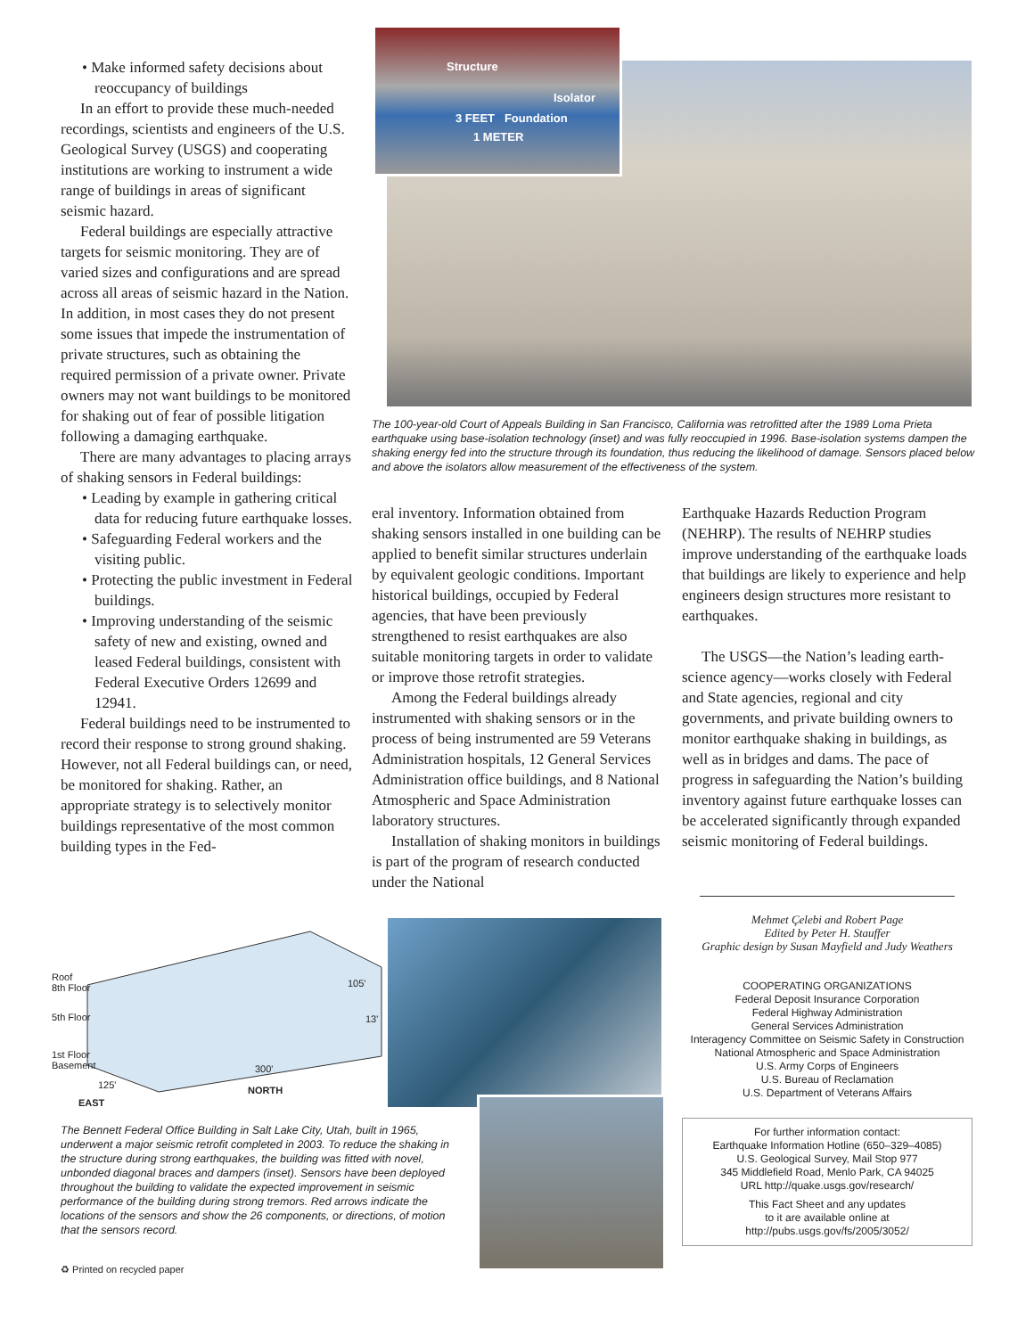• Make informed safety decisions about reoccupancy of buildings
In an effort to provide these much-needed recordings, scientists and engineers of the U.S. Geological Survey (USGS) and cooperating institutions are working to instrument a wide range of buildings in areas of significant seismic hazard.
Federal buildings are especially attractive targets for seismic monitoring. They are of varied sizes and configurations and are spread across all areas of seismic hazard in the Nation. In addition, in most cases they do not present some issues that impede the instrumentation of private structures, such as obtaining the required permission of a private owner. Private owners may not want buildings to be monitored for shaking out of fear of possible litigation following a damaging earthquake.
There are many advantages to placing arrays of shaking sensors in Federal buildings:
• Leading by example in gathering critical data for reducing future earthquake losses.
• Safeguarding Federal workers and the visiting public.
• Protecting the public investment in Federal buildings.
• Improving understanding of the seismic safety of new and existing, owned and leased Federal buildings, consistent with Federal Executive Orders 12699 and 12941.
Federal buildings need to be instrumented to record their response to strong ground shaking. However, not all Federal buildings can, or need, be monitored for shaking. Rather, an appropriate strategy is to selectively monitor buildings representative of the most common building types in the Fed-
Structure
Isolator
3 FEET Foundation
1 METER
The 100-year-old Court of Appeals Building in San Francisco, California was retrofitted after the 1989 Loma Prieta earthquake using base-isolation technology (inset) and was fully reoccupied in 1996. Base-isolation systems dampen the shaking energy fed into the structure through its foundation, thus reducing the likelihood of damage. Sensors placed below and above the isolators allow measurement of the effectiveness of the system.
eral inventory. Information obtained from shaking sensors installed in one building can be applied to benefit similar structures underlain by equivalent geologic conditions. Important historical buildings, occupied by Federal agencies, that have been previously strengthened to resist earthquakes are also suitable monitoring targets in order to validate or improve those retrofit strategies.
Among the Federal buildings already instrumented with shaking sensors or in the process of being instrumented are 59 Veterans Administration hospitals, 12 General Services Administration office buildings, and 8 National Atmospheric and Space Administration laboratory structures.
Installation of shaking monitors in buildings is part of the program of research conducted under the National
Earthquake Hazards Reduction Program (NEHRP). The results of NEHRP studies improve understanding of the earthquake loads that buildings are likely to experience and help engineers design structures more resistant to earthquakes.
The USGS—the Nation’s leading earth-science agency—works closely with Federal and State agencies, regional and city governments, and private building owners to monitor earthquake shaking in buildings, as well as in bridges and dams. The pace of progress in safeguarding the Nation’s building inventory against future earthquake losses can be accelerated significantly through expanded seismic monitoring of Federal buildings.
Roof
8th Floor
5th Floor
1st Floor
Basement
105'
13'
300'
125' NORTH
EAST
The Bennett Federal Office Building in Salt Lake City, Utah, built in 1965, underwent a major seismic retrofit completed in 2003. To reduce the shaking in the structure during strong earthquakes, the building was fitted with novel, unbonded diagonal braces and dampers (inset). Sensors have been deployed throughout the building to validate the expected improvement in seismic performance of the building during strong tremors. Red arrows indicate the locations of the sensors and show the 26 components, or directions, of motion that the sensors record.
Mehmet Çelebi and Robert Page
Edited by Peter H. Stauffer
Graphic design by Susan Mayfield and Judy Weathers
COOPERATING ORGANIZATIONS
Federal Deposit Insurance Corporation
Federal Highway Administration
General Services Administration
Interagency Committee on Seismic Safety in Construction
National Atmospheric and Space Administration
U.S. Army Corps of Engineers
U.S. Bureau of Reclamation
U.S. Department of Veterans Affairs
For further information contact:
Earthquake Information Hotline (650–329–4085)
U.S. Geological Survey, Mail Stop 977
345 Middlefield Road, Menlo Park, CA 94025
URL http://quake.usgs.gov/research/
This Fact Sheet and any updates
to it are available online at
http://pubs.usgs.gov/fs/2005/3052/
♻ Printed on recycled paper